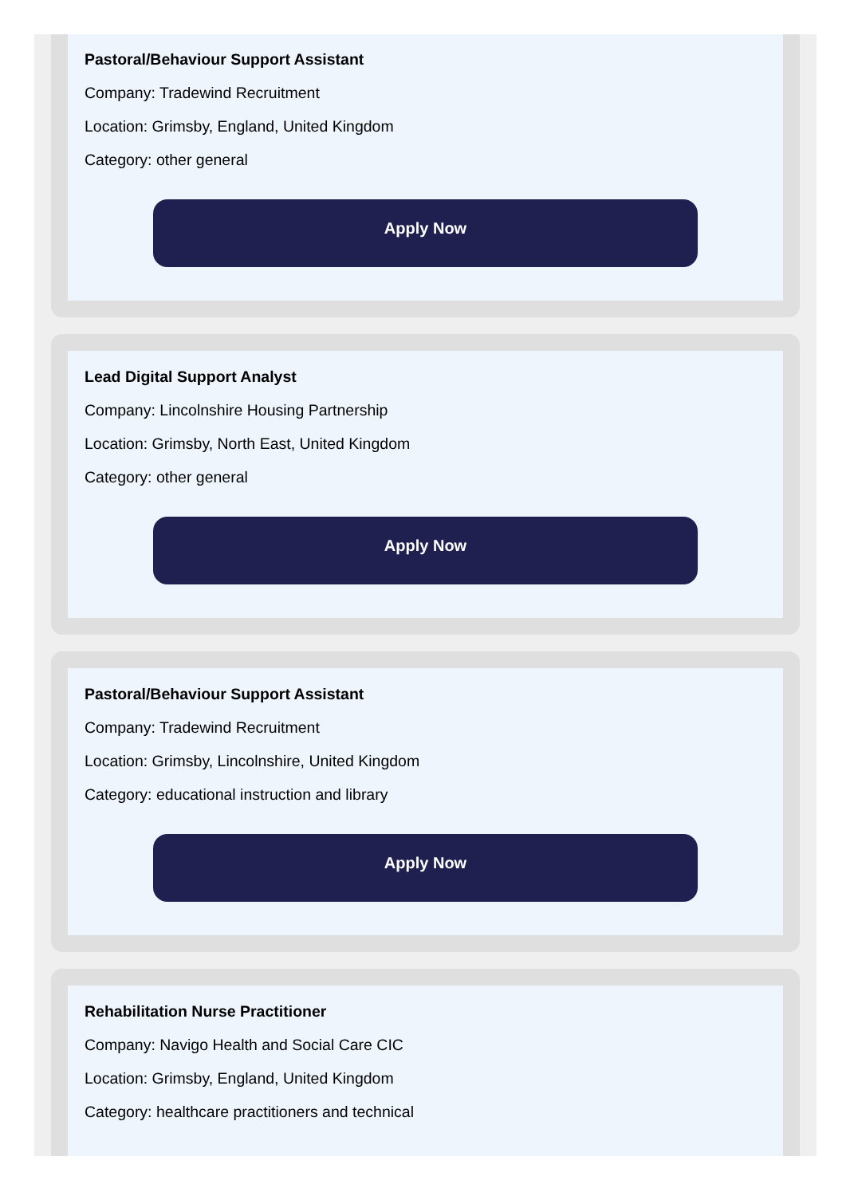Pastoral/Behaviour Support Assistant
Company: Tradewind Recruitment
Location: Grimsby, England, United Kingdom
Category: other general
Apply Now
Lead Digital Support Analyst
Company: Lincolnshire Housing Partnership
Location: Grimsby, North East, United Kingdom
Category: other general
Apply Now
Pastoral/Behaviour Support Assistant
Company: Tradewind Recruitment
Location: Grimsby, Lincolnshire, United Kingdom
Category: educational instruction and library
Apply Now
Rehabilitation Nurse Practitioner
Company: Navigo Health and Social Care CIC
Location: Grimsby, England, United Kingdom
Category: healthcare practitioners and technical